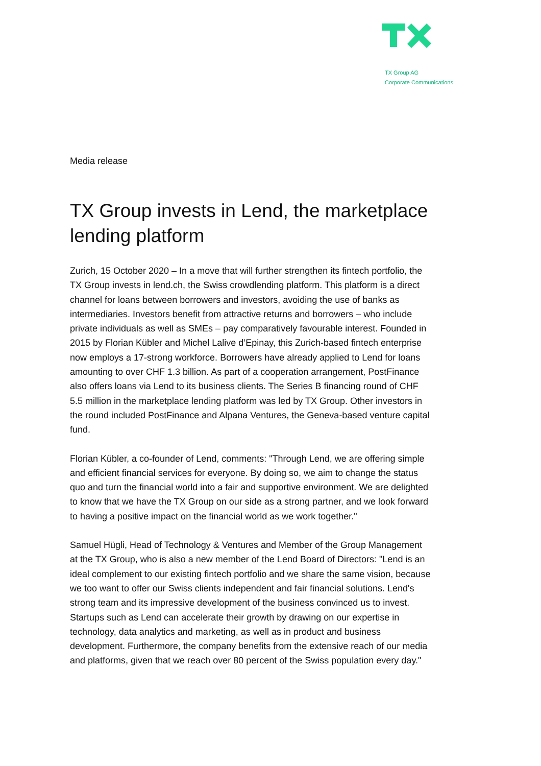TX Group AG
Corporate Communications
Media release
TX Group invests in Lend, the marketplace lending platform
Zurich, 15 October 2020 – In a move that will further strengthen its fintech portfolio, the TX Group invests in lend.ch, the Swiss crowdlending platform. This platform is a direct channel for loans between borrowers and investors, avoiding the use of banks as intermediaries. Investors benefit from attractive returns and borrowers – who include private individuals as well as SMEs – pay comparatively favourable interest. Founded in 2015 by Florian Kübler and Michel Lalive d’Epinay, this Zurich-based fintech enterprise now employs a 17-strong workforce. Borrowers have already applied to Lend for loans amounting to over CHF 1.3 billion. As part of a cooperation arrangement, PostFinance also offers loans via Lend to its business clients. The Series B financing round of CHF 5.5 million in the marketplace lending platform was led by TX Group. Other investors in the round included PostFinance and Alpana Ventures, the Geneva-based venture capital fund.
Florian Kübler, a co-founder of Lend, comments: "Through Lend, we are offering simple and efficient financial services for everyone. By doing so, we aim to change the status quo and turn the financial world into a fair and supportive environment. We are delighted to know that we have the TX Group on our side as a strong partner, and we look forward to having a positive impact on the financial world as we work together."
Samuel Hügli, Head of Technology & Ventures and Member of the Group Management at the TX Group, who is also a new member of the Lend Board of Directors: "Lend is an ideal complement to our existing fintech portfolio and we share the same vision, because we too want to offer our Swiss clients independent and fair financial solutions. Lend's strong team and its impressive development of the business convinced us to invest. Startups such as Lend can accelerate their growth by drawing on our expertise in technology, data analytics and marketing, as well as in product and business development. Furthermore, the company benefits from the extensive reach of our media and platforms, given that we reach over 80 percent of the Swiss population every day."